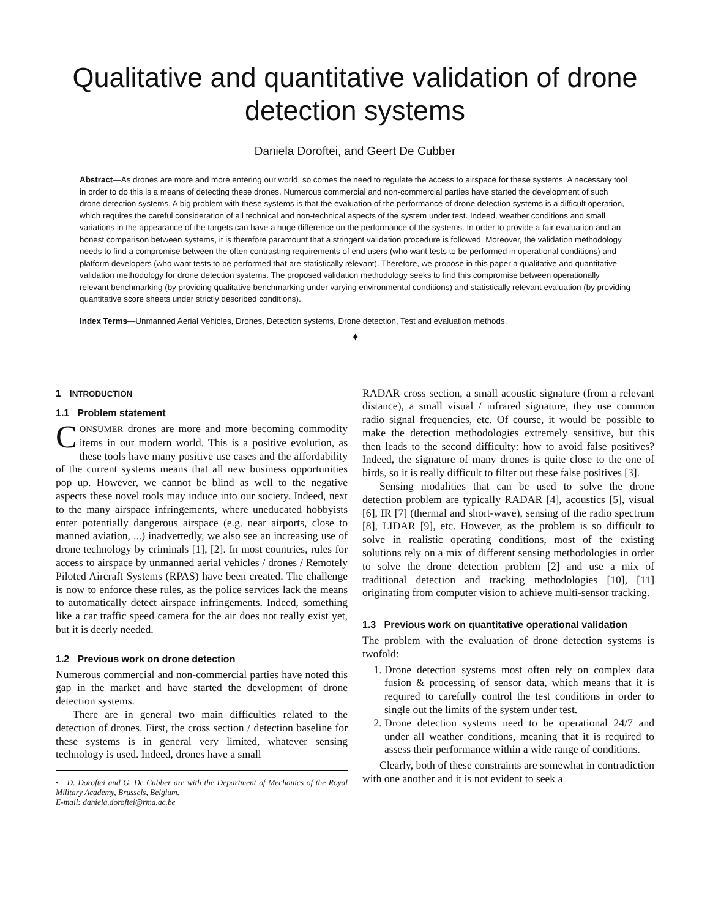Qualitative and quantitative validation of drone
detection systems
Daniela Doroftei, and Geert De Cubber
Abstract—As drones are more and more entering our world, so comes the need to regulate the access to airspace for these systems. A necessary tool in order to do this is a means of detecting these drones. Numerous commercial and non-commercial parties have started the development of such drone detection systems. A big problem with these systems is that the evaluation of the performance of drone detection systems is a difficult operation, which requires the careful consideration of all technical and non-technical aspects of the system under test. Indeed, weather conditions and small variations in the appearance of the targets can have a huge difference on the performance of the systems. In order to provide a fair evaluation and an honest comparison between systems, it is therefore paramount that a stringent validation procedure is followed. Moreover, the validation methodology needs to find a compromise between the often contrasting requirements of end users (who want tests to be performed in operational conditions) and platform developers (who want tests to be performed that are statistically relevant). Therefore, we propose in this paper a qualitative and quantitative validation methodology for drone detection systems. The proposed validation methodology seeks to find this compromise between operationally relevant benchmarking (by providing qualitative benchmarking under varying environmental conditions) and statistically relevant evaluation (by providing quantitative score sheets under strictly described conditions).
Index Terms—Unmanned Aerial Vehicles, Drones, Detection systems, Drone detection, Test and evaluation methods.
✦
1 INTRODUCTION
1.1 Problem statement
CONSUMER drones are more and more becoming commodity items in our modern world. This is a positive evolution, as these tools have many positive use cases and the affordability of the current systems means that all new business opportunities pop up. However, we cannot be blind as well to the negative aspects these novel tools may induce into our society. Indeed, next to the many airspace infringements, where uneducated hobbyists enter potentially dangerous airspace (e.g. near airports, close to manned aviation, ...) inadvertedly, we also see an increasing use of drone technology by criminals [1], [2]. In most countries, rules for access to airspace by unmanned aerial vehicles / drones / Remotely Piloted Aircraft Systems (RPAS) have been created. The challenge is now to enforce these rules, as the police services lack the means to automatically detect airspace infringements. Indeed, something like a car traffic speed camera for the air does not really exist yet, but it is deerly needed.
1.2 Previous work on drone detection
Numerous commercial and non-commercial parties have noted this gap in the market and have started the development of drone detection systems.
There are in general two main difficulties related to the detection of drones. First, the cross section / detection baseline for these systems is in general very limited, whatever sensing technology is used. Indeed, drones have a small
• D. Doroftei and G. De Cubber are with the Department of Mechanics of the Royal Military Academy, Brussels, Belgium.
E-mail: daniela.doroftei@rma.ac.be
RADAR cross section, a small acoustic signature (from a relevant distance), a small visual / infrared signature, they use common radio signal frequencies, etc. Of course, it would be possible to make the detection methodologies extremely sensitive, but this then leads to the second difficulty: how to avoid false positives? Indeed, the signature of many drones is quite close to the one of birds, so it is really difficult to filter out these false positives [3].
Sensing modalities that can be used to solve the drone detection problem are typically RADAR [4], acoustics [5], visual [6], IR [7] (thermal and short-wave), sensing of the radio spectrum [8], LIDAR [9], etc. However, as the problem is so difficult to solve in realistic operating conditions, most of the existing solutions rely on a mix of different sensing methodologies in order to solve the drone detection problem [2] and use a mix of traditional detection and tracking methodologies [10], [11] originating from computer vision to achieve multi-sensor tracking.
1.3 Previous work on quantitative operational validation
The problem with the evaluation of drone detection systems is twofold:
1. Drone detection systems most often rely on complex data fusion & processing of sensor data, which means that it is required to carefully control the test conditions in order to single out the limits of the system under test.
2. Drone detection systems need to be operational 24/7 and under all weather conditions, meaning that it is required to assess their performance within a wide range of conditions.
Clearly, both of these constraints are somewhat in contradiction with one another and it is not evident to seek a